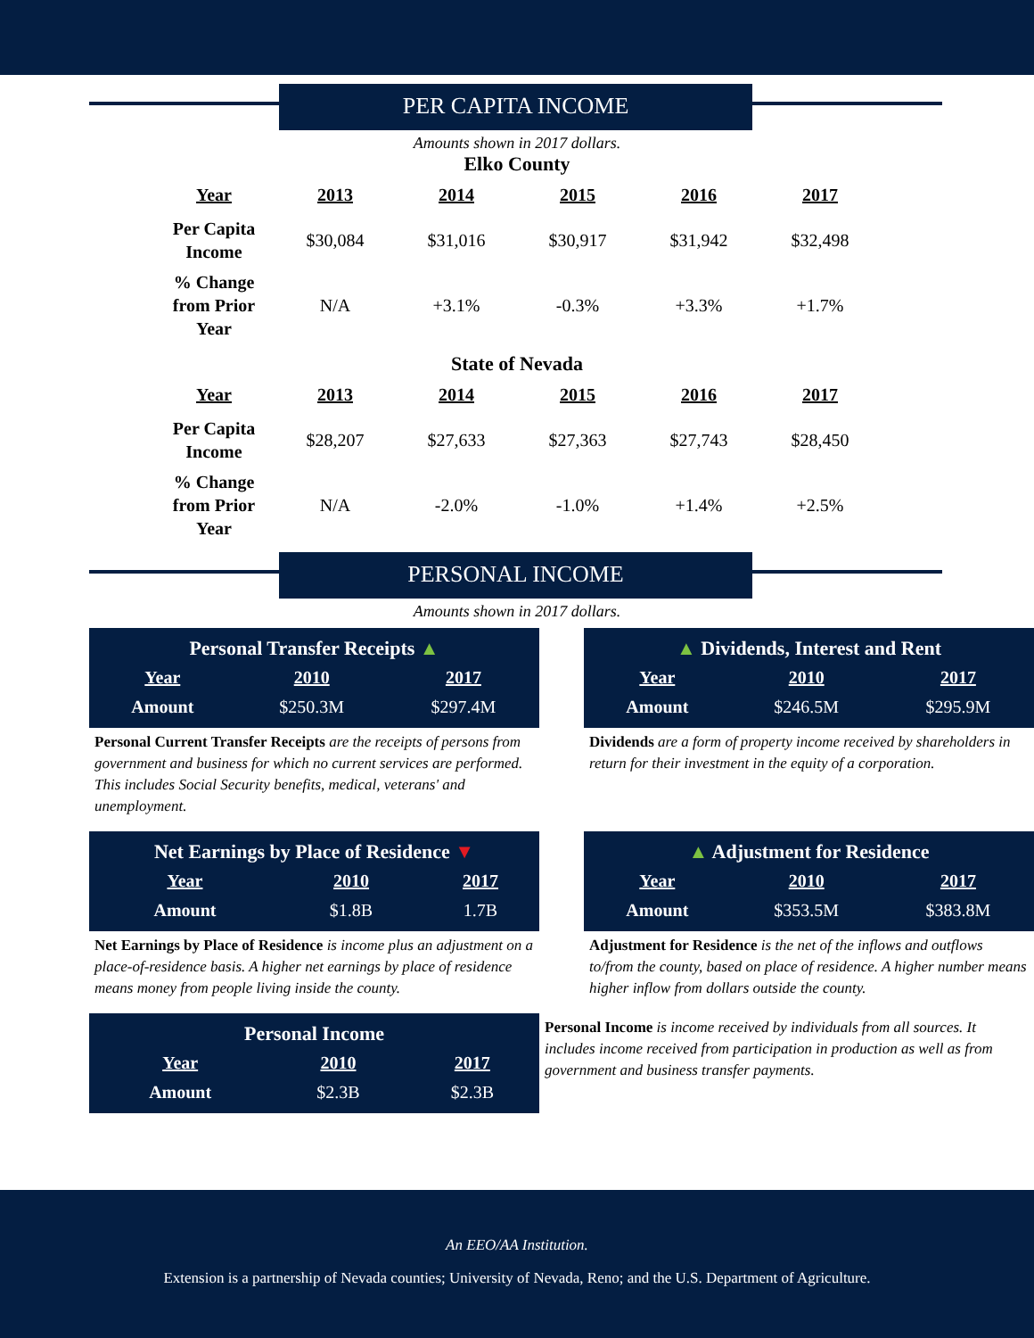PER CAPITA INCOME
Amounts shown in 2017 dollars.
Elko County
| Year | 2013 | 2014 | 2015 | 2016 | 2017 |
| --- | --- | --- | --- | --- | --- |
| Per Capita Income | $30,084 | $31,016 | $30,917 | $31,942 | $32,498 |
| % Change from Prior Year | N/A | +3.1% | -0.3% | +3.3% | +1.7% |
State of Nevada
| Year | 2013 | 2014 | 2015 | 2016 | 2017 |
| --- | --- | --- | --- | --- | --- |
| Per Capita Income | $28,207 | $27,633 | $27,363 | $27,743 | $28,450 |
| % Change from Prior Year | N/A | -2.0% | -1.0% | +1.4% | +2.5% |
PERSONAL INCOME
Amounts shown in 2017 dollars.
Personal Transfer Receipts ▲
| Year | 2010 | 2017 |
| --- | --- | --- |
| Amount | $250.3M | $297.4M |
Personal Current Transfer Receipts are the receipts of persons from government and business for which no current services are performed. This includes Social Security benefits, medical, veterans' and unemployment.
▲ Dividends, Interest and Rent
| Year | 2010 | 2017 |
| --- | --- | --- |
| Amount | $246.5M | $295.9M |
Dividends are a form of property income received by shareholders in return for their investment in the equity of a corporation.
Net Earnings by Place of Residence ▼
| Year | 2010 | 2017 |
| --- | --- | --- |
| Amount | $1.8B | 1.7B |
Net Earnings by Place of Residence is income plus an adjustment on a place-of-residence basis. A higher net earnings by place of residence means money from people living inside the county.
▲ Adjustment for Residence
| Year | 2010 | 2017 |
| --- | --- | --- |
| Amount | $353.5M | $383.8M |
Adjustment for Residence is the net of the inflows and outflows to/from the county, based on place of residence. A higher number means higher inflow from dollars outside the county.
Personal Income
| Year | 2010 | 2017 |
| --- | --- | --- |
| Amount | $2.3B | $2.3B |
Personal Income is income received by individuals from all sources. It includes income received from participation in production as well as from government and business transfer payments.
An EEO/AA Institution.
Extension is a partnership of Nevada counties; University of Nevada, Reno; and the U.S. Department of Agriculture.